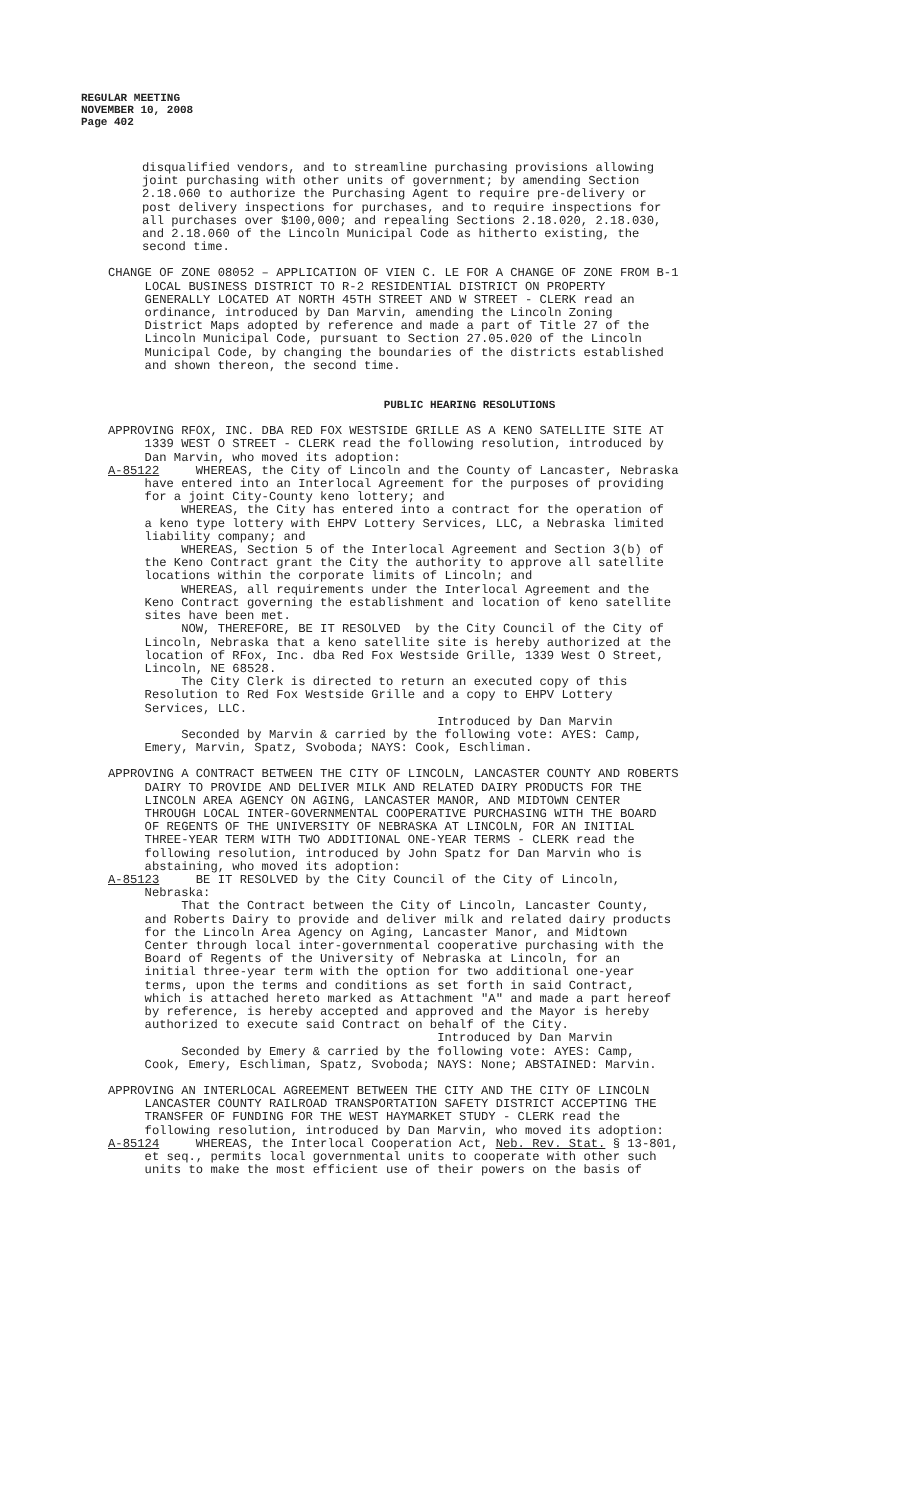REGULAR MEETING
NOVEMBER 10, 2008
Page 402
disqualified vendors, and to streamline purchasing provisions allowing joint purchasing with other units of government; by amending Section 2.18.060 to authorize the Purchasing Agent to require pre-delivery or post delivery inspections for purchases, and to require inspections for all purchases over $100,000; and repealing Sections 2.18.020, 2.18.030, and 2.18.060 of the Lincoln Municipal Code as hitherto existing, the second time.
CHANGE OF ZONE 08052 – APPLICATION OF VIEN C. LE FOR A CHANGE OF ZONE FROM B-1 LOCAL BUSINESS DISTRICT TO R-2 RESIDENTIAL DISTRICT ON PROPERTY GENERALLY LOCATED AT NORTH 45TH STREET AND W STREET - CLERK read an ordinance, introduced by Dan Marvin, amending the Lincoln Zoning District Maps adopted by reference and made a part of Title 27 of the Lincoln Municipal Code, pursuant to Section 27.05.020 of the Lincoln Municipal Code, by changing the boundaries of the districts established and shown thereon, the second time.
PUBLIC HEARING RESOLUTIONS
APPROVING RFOX, INC. DBA RED FOX WESTSIDE GRILLE AS A KENO SATELLITE SITE AT 1339 WEST O STREET - CLERK read the following resolution, introduced by Dan Marvin, who moved its adoption: A-85122 WHEREAS, the City of Lincoln and the County of Lancaster, Nebraska have entered into an Interlocal Agreement for the purposes of providing for a joint City-County keno lottery; and WHEREAS, the City has entered into a contract for the operation of a keno type lottery with EHPV Lottery Services, LLC, a Nebraska limited liability company; and WHEREAS, Section 5 of the Interlocal Agreement and Section 3(b) of the Keno Contract grant the City the authority to approve all satellite locations within the corporate limits of Lincoln; and WHEREAS, all requirements under the Interlocal Agreement and the Keno Contract governing the establishment and location of keno satellite sites have been met. NOW, THEREFORE, BE IT RESOLVED by the City Council of the City of Lincoln, Nebraska that a keno satellite site is hereby authorized at the location of RFox, Inc. dba Red Fox Westside Grille, 1339 West O Street, Lincoln, NE 68528. The City Clerk is directed to return an executed copy of this Resolution to Red Fox Westside Grille and a copy to EHPV Lottery Services, LLC. Introduced by Dan Marvin Seconded by Marvin & carried by the following vote: AYES: Camp, Emery, Marvin, Spatz, Svoboda; NAYS: Cook, Eschliman.
APPROVING A CONTRACT BETWEEN THE CITY OF LINCOLN, LANCASTER COUNTY AND ROBERTS DAIRY TO PROVIDE AND DELIVER MILK AND RELATED DAIRY PRODUCTS FOR THE LINCOLN AREA AGENCY ON AGING, LANCASTER MANOR, AND MIDTOWN CENTER THROUGH LOCAL INTER-GOVERNMENTAL COOPERATIVE PURCHASING WITH THE BOARD OF REGENTS OF THE UNIVERSITY OF NEBRASKA AT LINCOLN, FOR AN INITIAL THREE-YEAR TERM WITH TWO ADDITIONAL ONE-YEAR TERMS - CLERK read the following resolution, introduced by John Spatz for Dan Marvin who is abstaining, who moved its adoption: A-85123 BE IT RESOLVED by the City Council of the City of Lincoln, Nebraska: That the Contract between the City of Lincoln, Lancaster County, and Roberts Dairy to provide and deliver milk and related dairy products for the Lincoln Area Agency on Aging, Lancaster Manor, and Midtown Center through local inter-governmental cooperative purchasing with the Board of Regents of the University of Nebraska at Lincoln, for an initial three-year term with the option for two additional one-year terms, upon the terms and conditions as set forth in said Contract, which is attached hereto marked as Attachment "A" and made a part hereof by reference, is hereby accepted and approved and the Mayor is hereby authorized to execute said Contract on behalf of the City. Introduced by Dan Marvin Seconded by Emery & carried by the following vote: AYES: Camp, Cook, Emery, Eschliman, Spatz, Svoboda; NAYS: None; ABSTAINED: Marvin.
APPROVING AN INTERLOCAL AGREEMENT BETWEEN THE CITY AND THE CITY OF LINCOLN LANCASTER COUNTY RAILROAD TRANSPORTATION SAFETY DISTRICT ACCEPTING THE TRANSFER OF FUNDING FOR THE WEST HAYMARKET STUDY - CLERK read the following resolution, introduced by Dan Marvin, who moved its adoption: A-85124 WHEREAS, the Interlocal Cooperation Act, Neb. Rev. Stat. § 13-801, et seq., permits local governmental units to cooperate with other such units to make the most efficient use of their powers on the basis of